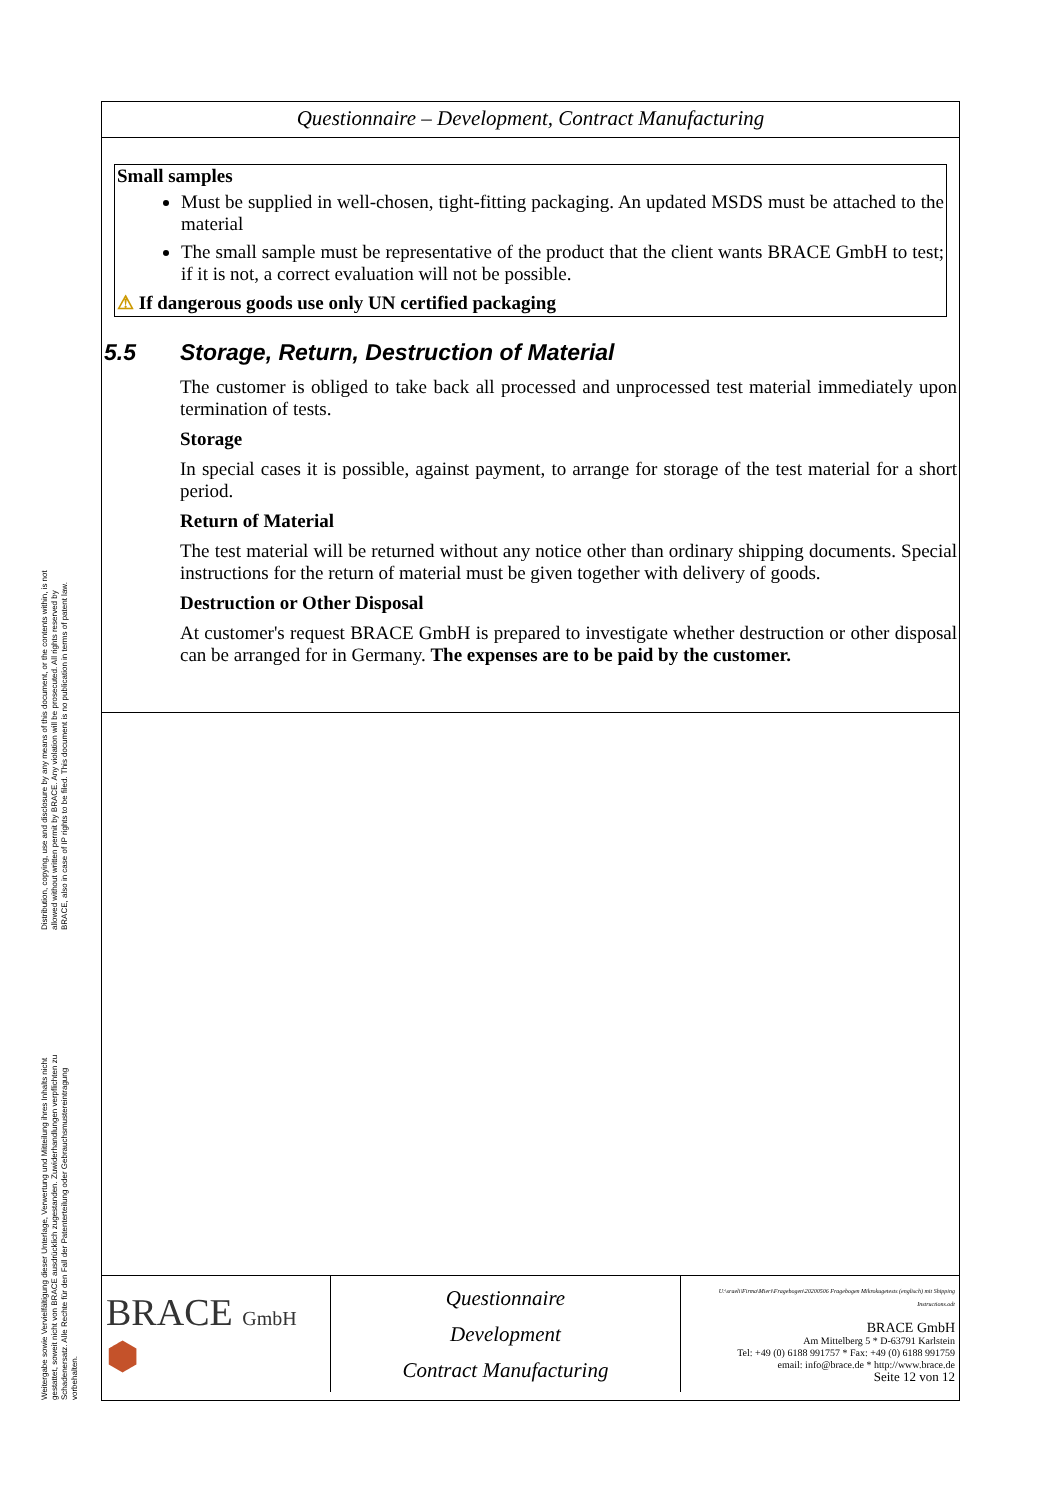Distribution, copying, use and disclosure by any means of this document, or the contents within, is not allowed without written permit by BRACE. Any violation will be prosecuted. All rights reserved by BRACE, also in case of IP rights to be filed. This document is no publication in terms of patent law.
Weitergabe sowie Vervielfältigung dieser Unterlage, Verwertung und Mitteilung ihres Inhalts nicht gestattet, soweit nicht von BRACE ausdrücklich zugestanden. Zuwiderhandlungen verpflichten zu Schadenersatz. Alle Rechte für den Fall der Patenterteilung oder Gebrauchsmustereintragung vorbehalten.
Questionnaire – Development, Contract Manufacturing
Small samples
Must be supplied in well-chosen, tight-fitting packaging. An updated MSDS must be attached to the material
The small sample must be representative of the product that the client wants BRACE GmbH to test; if it is not, a correct evaluation will not be possible.
⚠ If dangerous goods use only UN certified packaging
5.5 Storage, Return, Destruction of Material
The customer is obliged to take back all processed and unprocessed test material immediately upon termination of tests.
Storage
In special cases it is possible, against payment, to arrange for storage of the test material for a short period.
Return of Material
The test material will be returned without any notice other than ordinary shipping documents. Special instructions for the return of material must be given together with delivery of goods.
Destruction or Other Disposal
At customer's request BRACE GmbH is prepared to investigate whether destruction or other disposal can be arranged for in Germany. The expenses are to be paid by the customer.
| BRACE GmbH ⬢ | Questionnaire Development Contract Manufacturing | U:\sraeli\Firma\Mieri\Fragebogen\20200506 Fragebogen Mikrokugetests (englisch) mit Shipping Instructions.odt BRACE GmbH Am Mittelberg 5 * D-63791 Karlstein Tel: +49 (0) 6188 991757 * Fax: +49 (0) 6188 991759 email: info@brace.de * http://www.brace.de Seite 12 von 12 |